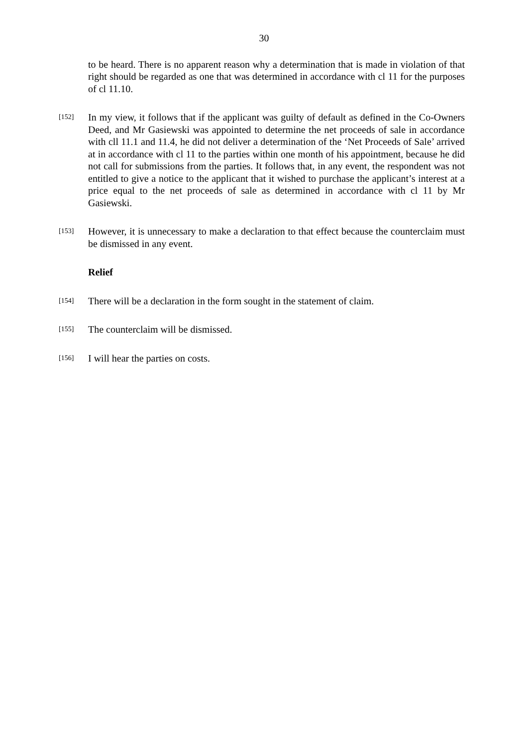30
to be heard. There is no apparent reason why a determination that is made in violation of that right should be regarded as one that was determined in accordance with cl 11 for the purposes of cl 11.10.
[152] In my view, it follows that if the applicant was guilty of default as defined in the Co-Owners Deed, and Mr Gasiewski was appointed to determine the net proceeds of sale in accordance with cll 11.1 and 11.4, he did not deliver a determination of the ‘Net Proceeds of Sale’ arrived at in accordance with cl 11 to the parties within one month of his appointment, because he did not call for submissions from the parties. It follows that, in any event, the respondent was not entitled to give a notice to the applicant that it wished to purchase the applicant’s interest at a price equal to the net proceeds of sale as determined in accordance with cl 11 by Mr Gasiewski.
[153] However, it is unnecessary to make a declaration to that effect because the counterclaim must be dismissed in any event.
Relief
[154] There will be a declaration in the form sought in the statement of claim.
[155] The counterclaim will be dismissed.
[156] I will hear the parties on costs.